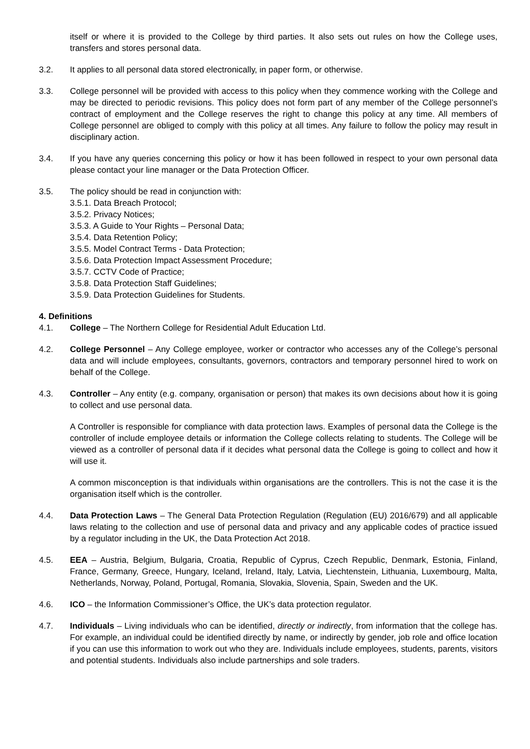itself or where it is provided to the College by third parties. It also sets out rules on how the College uses, transfers and stores personal data.
3.2. It applies to all personal data stored electronically, in paper form, or otherwise.
3.3. College personnel will be provided with access to this policy when they commence working with the College and may be directed to periodic revisions. This policy does not form part of any member of the College personnel’s contract of employment and the College reserves the right to change this policy at any time. All members of College personnel are obliged to comply with this policy at all times. Any failure to follow the policy may result in disciplinary action.
3.4. If you have any queries concerning this policy or how it has been followed in respect to your own personal data please contact your line manager or the Data Protection Officer.
3.5. The policy should be read in conjunction with:
3.5.1. Data Breach Protocol;
3.5.2. Privacy Notices;
3.5.3. A Guide to Your Rights – Personal Data;
3.5.4. Data Retention Policy;
3.5.5. Model Contract Terms - Data Protection;
3.5.6. Data Protection Impact Assessment Procedure;
3.5.7. CCTV Code of Practice;
3.5.8. Data Protection Staff Guidelines;
3.5.9. Data Protection Guidelines for Students.
4. Definitions
4.1. College – The Northern College for Residential Adult Education Ltd.
4.2. College Personnel – Any College employee, worker or contractor who accesses any of the College’s personal data and will include employees, consultants, governors, contractors and temporary personnel hired to work on behalf of the College.
4.3. Controller – Any entity (e.g. company, organisation or person) that makes its own decisions about how it is going to collect and use personal data.
A Controller is responsible for compliance with data protection laws. Examples of personal data the College is the controller of include employee details or information the College collects relating to students. The College will be viewed as a controller of personal data if it decides what personal data the College is going to collect and how it will use it.
A common misconception is that individuals within organisations are the controllers. This is not the case it is the organisation itself which is the controller.
4.4. Data Protection Laws – The General Data Protection Regulation (Regulation (EU) 2016/679) and all applicable laws relating to the collection and use of personal data and privacy and any applicable codes of practice issued by a regulator including in the UK, the Data Protection Act 2018.
4.5. EEA – Austria, Belgium, Bulgaria, Croatia, Republic of Cyprus, Czech Republic, Denmark, Estonia, Finland, France, Germany, Greece, Hungary, Iceland, Ireland, Italy, Latvia, Liechtenstein, Lithuania, Luxembourg, Malta, Netherlands, Norway, Poland, Portugal, Romania, Slovakia, Slovenia, Spain, Sweden and the UK.
4.6. ICO – the Information Commissioner’s Office, the UK’s data protection regulator.
4.7. Individuals – Living individuals who can be identified, directly or indirectly, from information that the college has. For example, an individual could be identified directly by name, or indirectly by gender, job role and office location if you can use this information to work out who they are. Individuals include employees, students, parents, visitors and potential students. Individuals also include partnerships and sole traders.